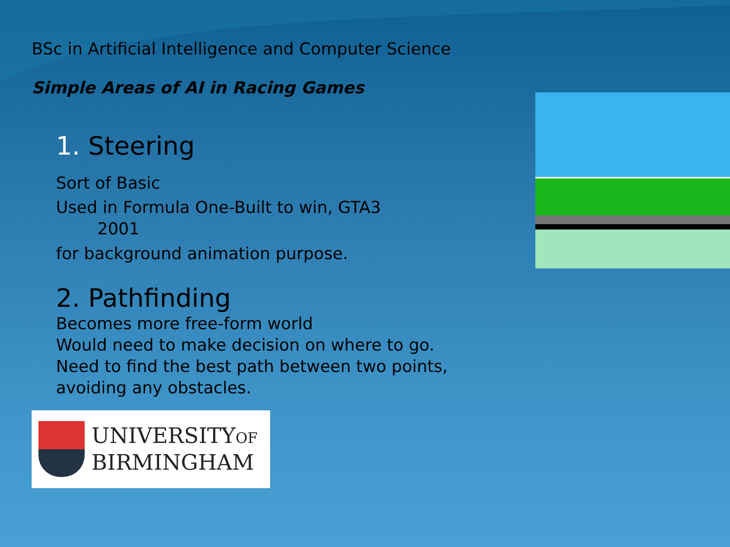BSc in Artificial Intelligence and Computer Science
Simple Areas of AI in Racing Games
1. Steering
Sort of Basic
Used in Formula One-Built to win, GTA3
2001
for background animation purpose.
2. Pathfinding
Becomes more free-form world
Would need to make decision on where to go.
Need to find the best path between two points, avoiding any obstacles.
UNIVERSITYOF
BIRMINGHAM